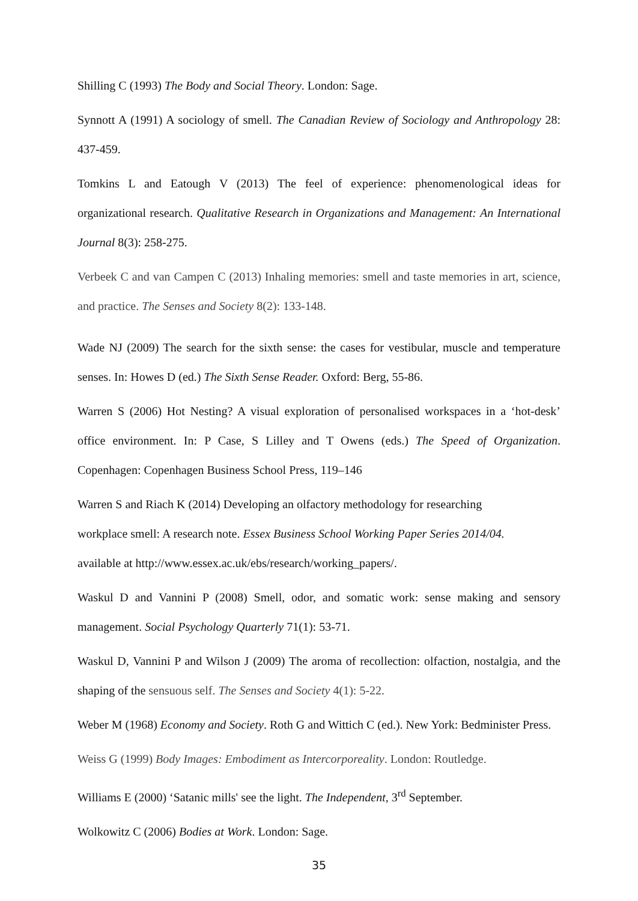Shilling C (1993) The Body and Social Theory. London: Sage.
Synnott A (1991) A sociology of smell. The Canadian Review of Sociology and Anthropology 28: 437-459.
Tomkins L and Eatough V (2013) The feel of experience: phenomenological ideas for organizational research. Qualitative Research in Organizations and Management: An International Journal 8(3): 258-275.
Verbeek C and van Campen C (2013) Inhaling memories: smell and taste memories in art, science, and practice. The Senses and Society 8(2): 133-148.
Wade NJ (2009) The search for the sixth sense: the cases for vestibular, muscle and temperature senses. In: Howes D (ed.) The Sixth Sense Reader. Oxford: Berg, 55-86.
Warren S (2006) Hot Nesting? A visual exploration of personalised workspaces in a ‘hot-desk’ office environment. In: P Case, S Lilley and T Owens (eds.) The Speed of Organization. Copenhagen: Copenhagen Business School Press, 119–146
Warren S and Riach K (2014) Developing an olfactory methodology for researching
workplace smell: A research note. Essex Business School Working Paper Series 2014/04.
available at http://www.essex.ac.uk/ebs/research/working_papers/.
Waskul D and Vannini P (2008) Smell, odor, and somatic work: sense making and sensory management. Social Psychology Quarterly 71(1): 53-71.
Waskul D, Vannini P and Wilson J (2009) The aroma of recollection: olfaction, nostalgia, and the shaping of the sensuous self. The Senses and Society 4(1): 5-22.
Weber M (1968) Economy and Society. Roth G and Wittich C (ed.). New York: Bedminister Press.
Weiss G (1999) Body Images: Embodiment as Intercorporeality. London: Routledge.
Williams E (2000) ‘Satanic mills' see the light. The Independent, 3<sup>rd</sup> September.
Wolkowitz C (2006) Bodies at Work. London: Sage.
35